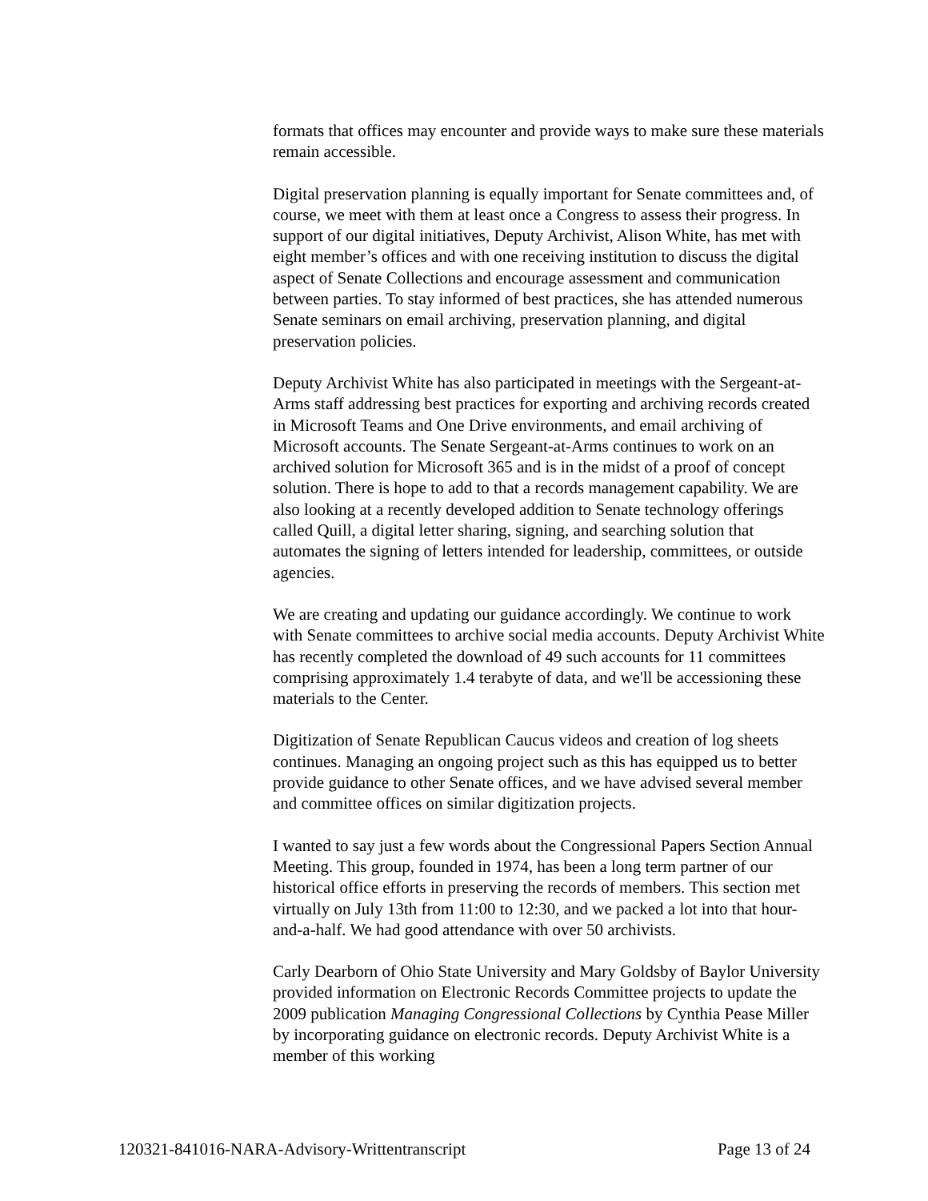formats that offices may encounter and provide ways to make sure these materials remain accessible.
Digital preservation planning is equally important for Senate committees and, of course, we meet with them at least once a Congress to assess their progress. In support of our digital initiatives, Deputy Archivist, Alison White, has met with eight member’s offices and with one receiving institution to discuss the digital aspect of Senate Collections and encourage assessment and communication between parties. To stay informed of best practices, she has attended numerous Senate seminars on email archiving, preservation planning, and digital preservation policies.
Deputy Archivist White has also participated in meetings with the Sergeant-at-Arms staff addressing best practices for exporting and archiving records created in Microsoft Teams and One Drive environments, and email archiving of Microsoft accounts. The Senate Sergeant-at-Arms continues to work on an archived solution for Microsoft 365 and is in the midst of a proof of concept solution. There is hope to add to that a records management capability. We are also looking at a recently developed addition to Senate technology offerings called Quill, a digital letter sharing, signing, and searching solution that automates the signing of letters intended for leadership, committees, or outside agencies.
We are creating and updating our guidance accordingly. We continue to work with Senate committees to archive social media accounts. Deputy Archivist White has recently completed the download of 49 such accounts for 11 committees comprising approximately 1.4 terabyte of data, and we'll be accessioning these materials to the Center.
Digitization of Senate Republican Caucus videos and creation of log sheets continues. Managing an ongoing project such as this has equipped us to better provide guidance to other Senate offices, and we have advised several member and committee offices on similar digitization projects.
I wanted to say just a few words about the Congressional Papers Section Annual Meeting. This group, founded in 1974, has been a long term partner of our historical office efforts in preserving the records of members. This section met virtually on July 13th from 11:00 to 12:30, and we packed a lot into that hour-and-a-half. We had good attendance with over 50 archivists.
Carly Dearborn of Ohio State University and Mary Goldsby of Baylor University provided information on Electronic Records Committee projects to update the 2009 publication Managing Congressional Collections by Cynthia Pease Miller by incorporating guidance on electronic records. Deputy Archivist White is a member of this working
120321-841016-NARA-Advisory-Writtentranscript Page 13 of 24